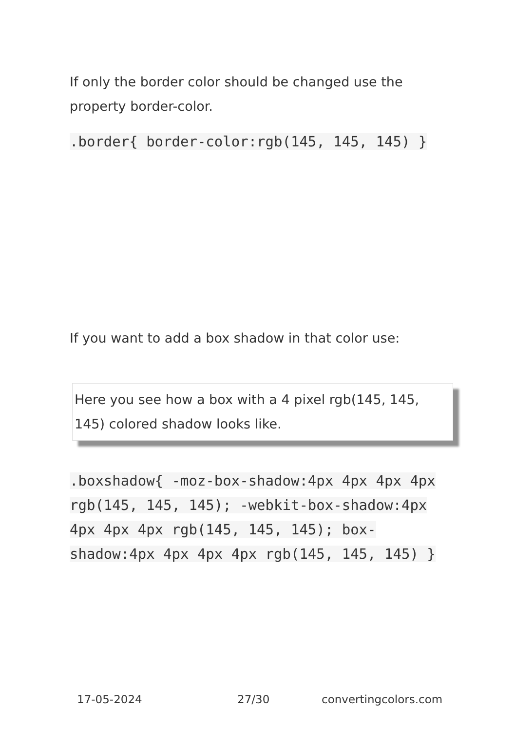If only the border color should be changed use the property border-color.
.border{ border-color:rgb(145, 145, 145) }
If you want to add a box shadow in that color use:
Here you see how a box with a 4 pixel rgb(145, 145, 145) colored shadow looks like.
.boxshadow{ -moz-box-shadow:4px 4px 4px 4px rgb(145, 145, 145); -webkit-box-shadow:4px 4px 4px 4px rgb(145, 145, 145); box-shadow:4px 4px 4px 4px rgb(145, 145, 145) }
17-05-2024 27/30 convertingcolors.com